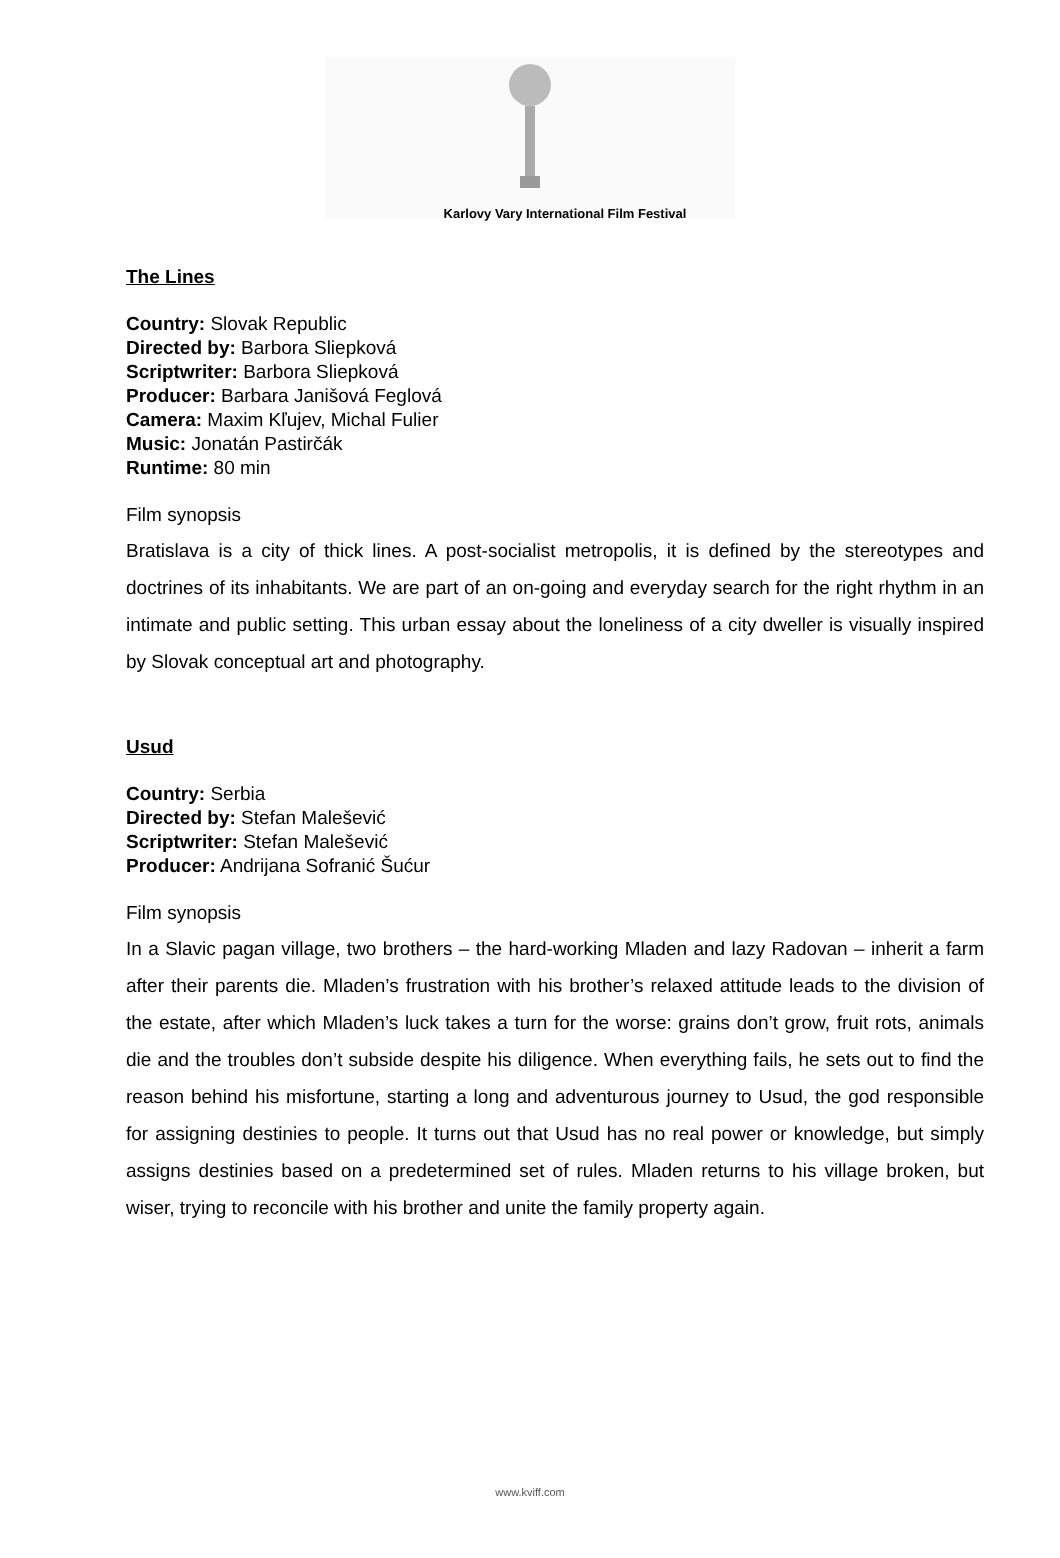Karlovy Vary International Film Festival
The Lines
Country: Slovak Republic
Directed by: Barbora Sliepková
Scriptwriter: Barbora Sliepková
Producer: Barbara Janišová Feglová
Camera: Maxim Kľujev, Michal Fulier
Music: Jonatán Pastirčák
Runtime: 80 min
Film synopsis
Bratislava is a city of thick lines. A post-socialist metropolis, it is defined by the stereotypes and doctrines of its inhabitants. We are part of an on-going and everyday search for the right rhythm in an intimate and public setting. This urban essay about the loneliness of a city dweller is visually inspired by Slovak conceptual art and photography.
Usud
Country: Serbia
Directed by: Stefan Malešević
Scriptwriter: Stefan Malešević
Producer: Andrijana Sofranić Šućur
Film synopsis
In a Slavic pagan village, two brothers – the hard-working Mladen and lazy Radovan – inherit a farm after their parents die. Mladen’s frustration with his brother’s relaxed attitude leads to the division of the estate, after which Mladen’s luck takes a turn for the worse: grains don’t grow, fruit rots, animals die and the troubles don’t subside despite his diligence. When everything fails, he sets out to find the reason behind his misfortune, starting a long and adventurous journey to Usud, the god responsible for assigning destinies to people. It turns out that Usud has no real power or knowledge, but simply assigns destinies based on a predetermined set of rules. Mladen returns to his village broken, but wiser, trying to reconcile with his brother and unite the family property again.
www.kviff.com